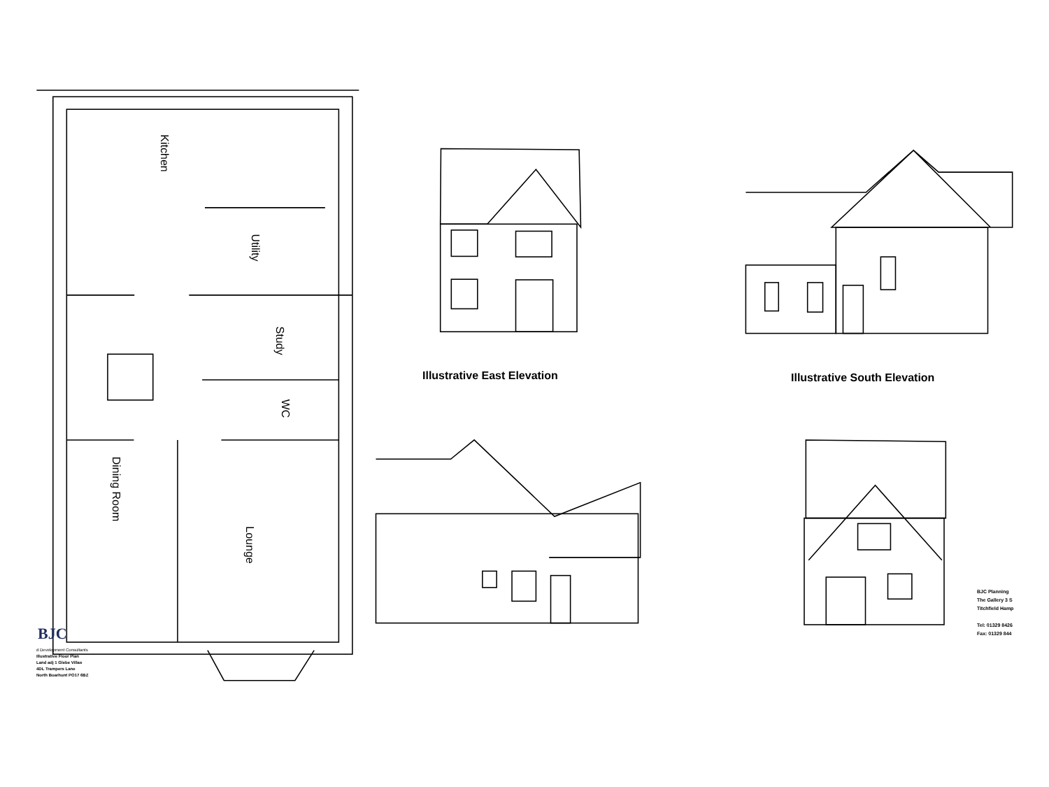Illustrative East Elevation Illustrative South Elevation
Kitchen
Utility
Study
WC
Dining Room
Lounge
BJC
d Development Consultants
Illustrative Floor Plan
Land adj 1 Glebe Villas
4DL Trampers Lane
North Boarhunt PO17 6BZ
BJC Planning
The Gallery 3 S
Titchfield Hamp
Tel: 01329 8426
Fax: 01329 844